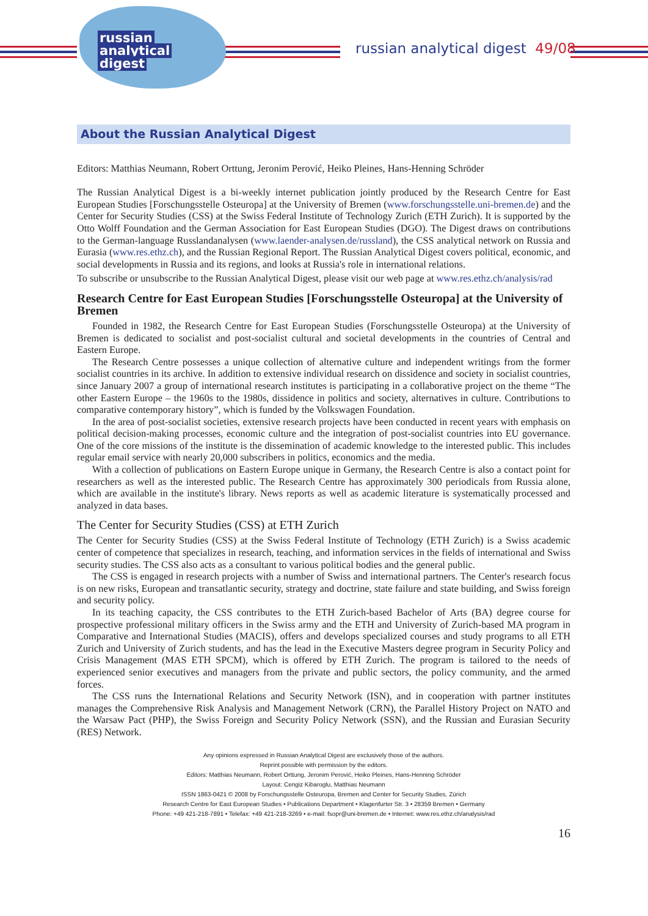russian
analytical
digest
russian analytical digest 49/08
About the Russian Analytical Digest
Editors: Matthias Neumann, Robert Orttung, Jeronim Perović, Heiko Pleines, Hans-Henning Schröder
The Russian Analytical Digest is a bi-weekly internet publication jointly produced by the Research Centre for East European Studies [Forschungsstelle Osteuropa] at the University of Bremen (www.forschungsstelle.uni-bremen.de) and the Center for Security Studies (CSS) at the Swiss Federal Institute of Technology Zurich (ETH Zurich). It is supported by the Otto Wolff Foundation and the German Association for East European Studies (DGO). The Digest draws on contributions to the German-language Russlandanalysen (www.laender-analysen.de/russland), the CSS analytical network on Russia and Eurasia (www.res.ethz.ch), and the Russian Regional Report. The Russian Analytical Digest covers political, economic, and social developments in Russia and its regions, and looks at Russia's role in international relations.
To subscribe or unsubscribe to the Russian Analytical Digest, please visit our web page at www.res.ethz.ch/analysis/rad
Research Centre for East European Studies [Forschungsstelle Osteuropa] at the University of Bremen
Founded in 1982, the Research Centre for East European Studies (Forschungsstelle Osteuropa) at the University of Bremen is dedicated to socialist and post-socialist cultural and societal developments in the countries of Central and Eastern Europe.
The Research Centre possesses a unique collection of alternative culture and independent writings from the former socialist countries in its archive. In addition to extensive individual research on dissidence and society in socialist countries, since January 2007 a group of international research institutes is participating in a collaborative project on the theme “The other Eastern Europe – the 1960s to the 1980s, dissidence in politics and society, alternatives in culture. Contributions to comparative contemporary history”, which is funded by the Volkswagen Foundation.
In the area of post-socialist societies, extensive research projects have been conducted in recent years with emphasis on political decision-making processes, economic culture and the integration of post-socialist countries into EU governance. One of the core missions of the institute is the dissemination of academic knowledge to the interested public. This includes regular email service with nearly 20,000 subscribers in politics, economics and the media.
With a collection of publications on Eastern Europe unique in Germany, the Research Centre is also a contact point for researchers as well as the interested public. The Research Centre has approximately 300 periodicals from Russia alone, which are available in the institute's library. News reports as well as academic literature is systematically processed and analyzed in data bases.
The Center for Security Studies (CSS) at ETH Zurich
The Center for Security Studies (CSS) at the Swiss Federal Institute of Technology (ETH Zurich) is a Swiss academic center of competence that specializes in research, teaching, and information services in the fields of international and Swiss security studies. The CSS also acts as a consultant to various political bodies and the general public.
The CSS is engaged in research projects with a number of Swiss and international partners. The Center's research focus is on new risks, European and transatlantic security, strategy and doctrine, state failure and state building, and Swiss foreign and security policy.
In its teaching capacity, the CSS contributes to the ETH Zurich-based Bachelor of Arts (BA) degree course for prospective professional military officers in the Swiss army and the ETH and University of Zurich-based MA program in Comparative and International Studies (MACIS), offers and develops specialized courses and study programs to all ETH Zurich and University of Zurich students, and has the lead in the Executive Masters degree program in Security Policy and Crisis Management (MAS ETH SPCM), which is offered by ETH Zurich. The program is tailored to the needs of experienced senior executives and managers from the private and public sectors, the policy community, and the armed forces.
The CSS runs the International Relations and Security Network (ISN), and in cooperation with partner institutes manages the Comprehensive Risk Analysis and Management Network (CRN), the Parallel History Project on NATO and the Warsaw Pact (PHP), the Swiss Foreign and Security Policy Network (SSN), and the Russian and Eurasian Security (RES) Network.
Any opinions expressed in Russian Analytical Digest are exclusively those of the authors.
Reprint possible with permission by the editors.
Editors: Matthias Neumann, Robert Orttung, Jeronim Perović, Heiko Pleines, Hans-Henning Schröder
Layout: Cengiz Kibaroglu, Matthias Neumann
ISSN 1863-0421 © 2008 by Forschungsstelle Osteuropa, Bremen and Center for Security Studies, Zürich
Research Centre for East European Studies • Publications Department • Klagenfurter Str. 3 • 28359 Bremen • Germany
Phone: +49 421-218-7891 • Telefax: +49 421-218-3269 • e-mail: fsopr@uni-bremen.de • Internet: www.res.ethz.ch/analysis/rad
16